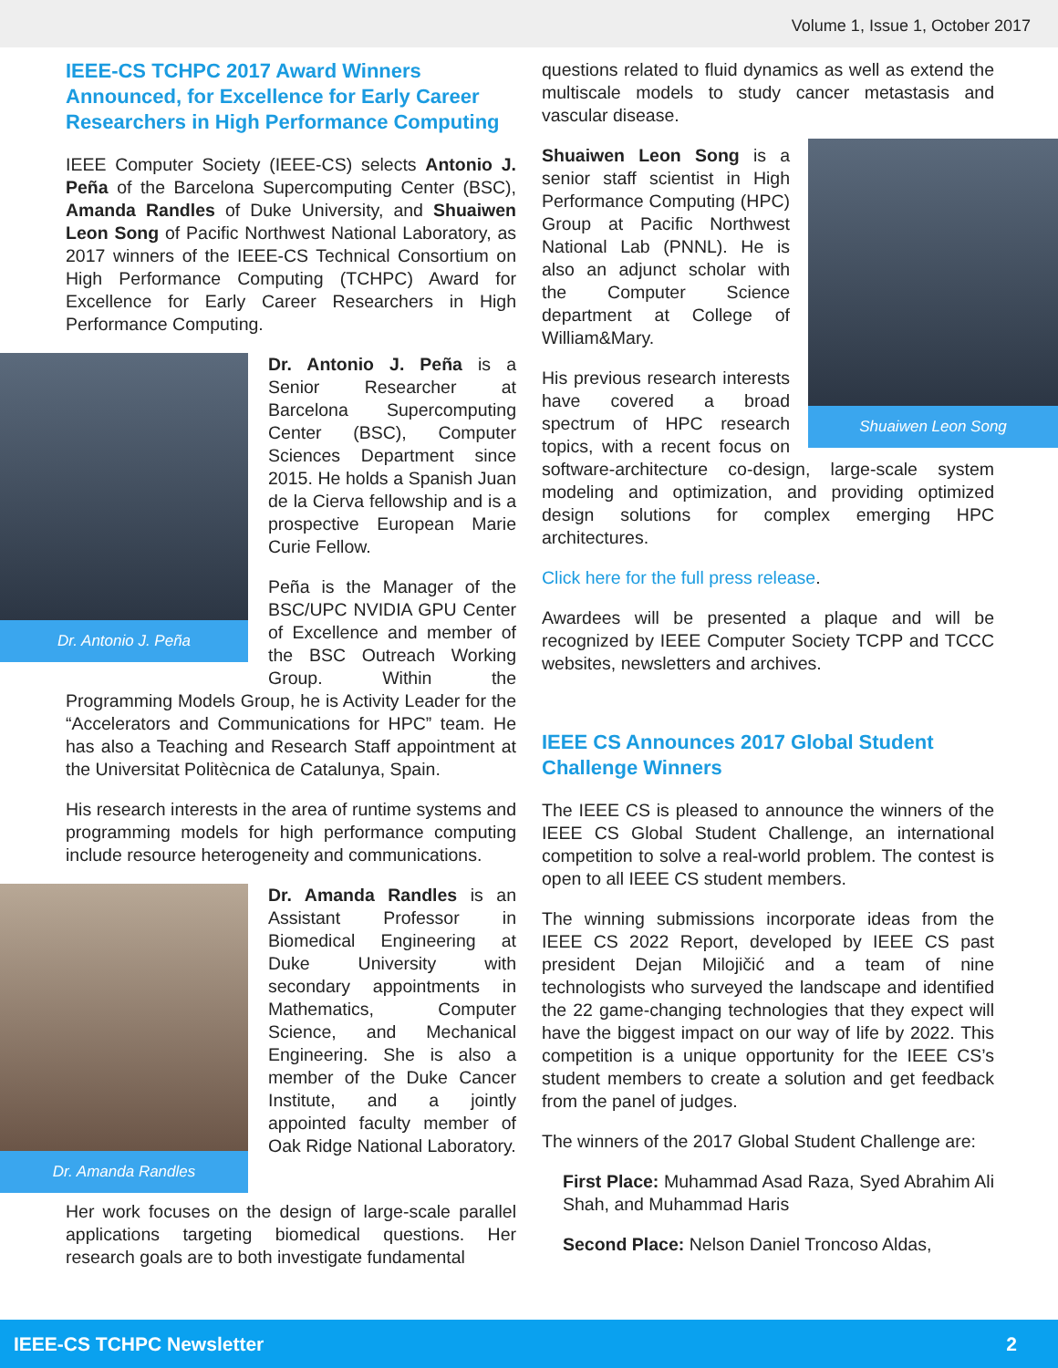Volume 1, Issue 1, October 2017
IEEE-CS TCHPC 2017 Award Winners Announced, for Excellence for Early Career Researchers in High Performance Computing
IEEE Computer Society (IEEE-CS) selects Antonio J. Peña of the Barcelona Supercomputing Center (BSC), Amanda Randles of Duke University, and Shuaiwen Leon Song of Pacific Northwest National Laboratory, as 2017 winners of the IEEE-CS Technical Consortium on High Performance Computing (TCHPC) Award for Excellence for Early Career Researchers in High Performance Computing.
Dr. Antonio J. Peña
Dr. Antonio J. Peña is a Senior Researcher at Barcelona Supercomputing Center (BSC), Computer Sciences Department since 2015. He holds a Spanish Juan de la Cierva fellowship and is a prospective European Marie Curie Fellow.
Peña is the Manager of the BSC/UPC NVIDIA GPU Center of Excellence and member of the BSC Outreach Working Group. Within the Programming Models Group, he is Activity Leader for the “Accelerators and Communications for HPC” team. He has also a Teaching and Research Staff appointment at the Universitat Politècnica de Catalunya, Spain.
His research interests in the area of runtime systems and programming models for high performance computing include resource heterogeneity and communications.
Dr. Amanda Randles
Dr. Amanda Randles is an Assistant Professor in Biomedical Engineering at Duke University with secondary appointments in Mathematics, Computer Science, and Mechanical Engineering. She is also a member of the Duke Cancer Institute, and a jointly appointed faculty member of Oak Ridge National Laboratory.
Her work focuses on the design of large-scale parallel applications targeting biomedical questions. Her research goals are to both investigate fundamental
questions related to fluid dynamics as well as extend the multiscale models to study cancer metastasis and vascular disease.
Shuaiwen Leon Song
Shuaiwen Leon Song is a senior staff scientist in High Performance Computing (HPC) Group at Pacific Northwest National Lab (PNNL). He is also an adjunct scholar with the Computer Science department at College of William&Mary.
His previous research interests have covered a broad spectrum of HPC research topics, with a recent focus on software-architecture co-design, large-scale system modeling and optimization, and providing optimized design solutions for complex emerging HPC architectures.
Click here for the full press release.
Awardees will be presented a plaque and will be recognized by IEEE Computer Society TCPP and TCCC websites, newsletters and archives.
IEEE CS Announces 2017 Global Student Challenge Winners
The IEEE CS is pleased to announce the winners of the IEEE CS Global Student Challenge, an international competition to solve a real-world problem. The contest is open to all IEEE CS student members.
The winning submissions incorporate ideas from the IEEE CS 2022 Report, developed by IEEE CS past president Dejan Milojičić and a team of nine technologists who surveyed the landscape and identified the 22 game-changing technologies that they expect will have the biggest impact on our way of life by 2022. This competition is a unique opportunity for the IEEE CS’s student members to create a solution and get feedback from the panel of judges.
The winners of the 2017 Global Student Challenge are:
First Place: Muhammad Asad Raza, Syed Abrahim Ali Shah, and Muhammad Haris
Second Place: Nelson Daniel Troncoso Aldas,
IEEE-CS TCHPC Newsletter 2